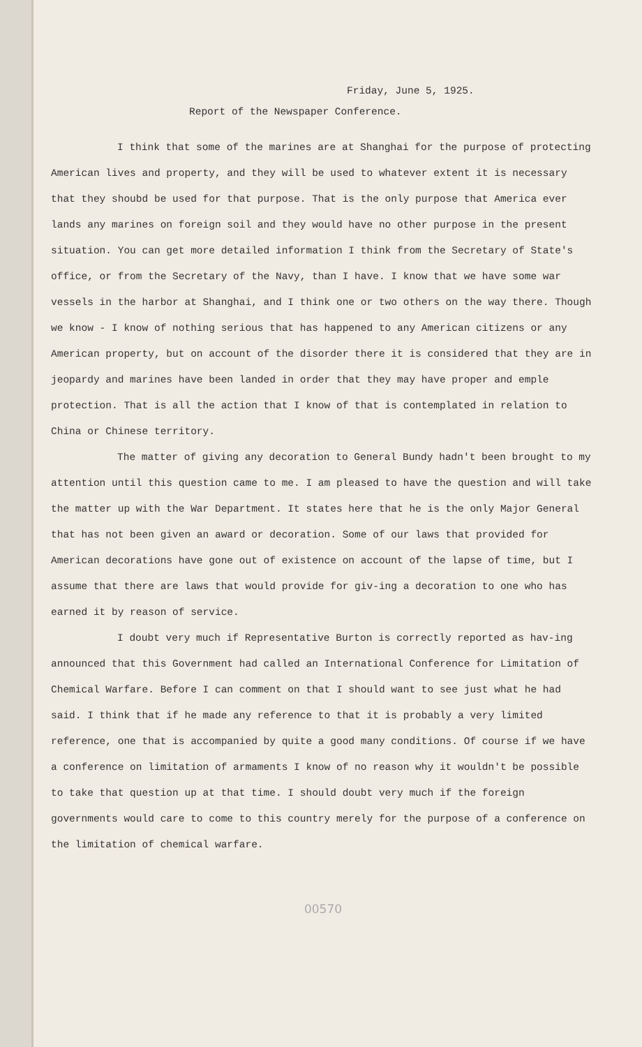Friday, June 5, 1925.
Report of the Newspaper Conference.
I think that some of the marines are at Shanghai for the purpose of protecting American lives and property, and they will be used to whatever extent it is necessary that they shoubd be used for that purpose. That is the only purpose that America ever lands any marines on foreign soil and they would have no other purpose in the present situation. You can get more detailed information I think from the Secretary of State's office, or from the Secretary of the Navy, than I have. I know that we have some war vessels in the harbor at Shanghai, and I think one or two others on the way there. Though we know - I know of nothing serious that has happened to any American citizens or any American property, but on account of the disorder there it is considered that they are in jeopardy and marines have been landed in order that they may have proper and emple protection. That is all the action that I know of that is contemplated in relation to China or Chinese territory.
The matter of giving any decoration to General Bundy hadn't been brought to my attention until this question came to me. I am pleased to have the question and will take the matter up with the War Department. It states here that he is the only Major General that has not been given an award or decoration. Some of our laws that provided for American decorations have gone out of existence on account of the lapse of time, but I assume that there are laws that would provide for giv-ing a decoration to one who has earned it by reason of service.
I doubt very much if Representative Burton is correctly reported as hav-ing announced that this Government had called an International Conference for Limitation of Chemical Warfare. Before I can comment on that I should want to see just what he had said. I think that if he made any reference to that it is probably a very limited reference, one that is accompanied by quite a good many conditions. Of course if we have a conference on limitation of armaments I know of no reason why it wouldn't be possible to take that question up at that time. I should doubt very much if the foreign governments would care to come to this country merely for the purpose of a conference on the limitation of chemical warfare.
00570